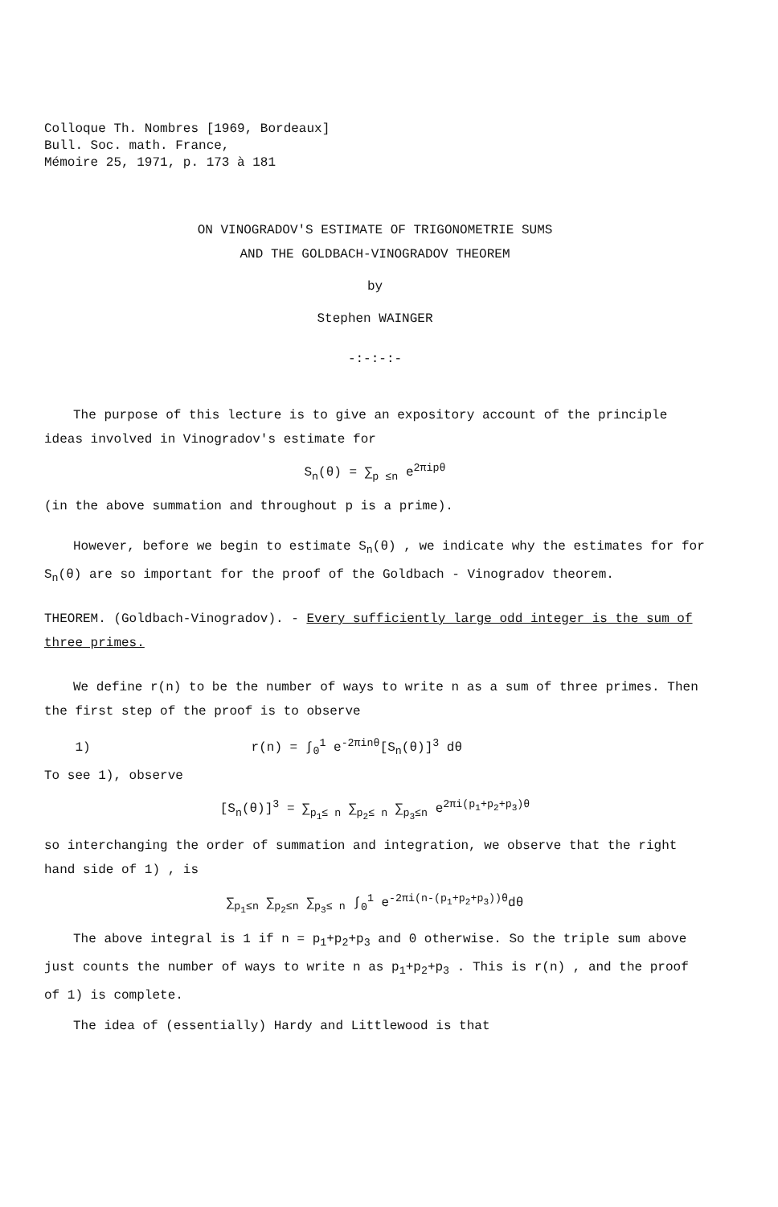Colloque Th. Nombres [1969, Bordeaux]
Bull. Soc. math. France,
Mémoire 25, 1971, p. 173 à 181
ON VINOGRADOV'S ESTIMATE OF TRIGONOMETRIE SUMS
AND THE GOLDBACH-VINOGRADOV THEOREM
by
Stephen WAINGER
-:-:-:-
The purpose of this lecture is to give an expository account of the principle ideas involved in Vinogradov's estimate for
S<sub>n</sub>(θ) = ∑<sub>p ≤n</sub> e<sup>2πipθ</sup>
(in the above summation and throughout p is a prime).
However, before we begin to estimate S<sub>n</sub>(θ) , we indicate why the estimates for for S<sub>n</sub>(θ) are so important for the proof of the Goldbach - Vinogradov theorem.
THEOREM. (Goldbach-Vinogradov). - Every sufficiently large odd integer is the sum of three primes.
We define r(n) to be the number of ways to write n as a sum of three primes. Then the first step of the proof is to observe
1) r(n) = ∫<sub>0</sub><sup>1</sup> e<sup>-2πinθ</sup>[S<sub>n</sub>(θ)]<sup>3</sup> dθ
To see 1), observe
[S<sub>n</sub>(θ)]<sup>3</sup> = ∑<sub>p<sub>1</sub>≤ n</sub> ∑<sub>p<sub>2</sub>≤ n</sub> ∑<sub>p<sub>3</sub>≤n</sub> e<sup>2πi(p<sub>1</sub>+p<sub>2</sub>+p<sub>3</sub>)θ</sup>
so interchanging the order of summation and integration, we observe that the right hand side of 1) , is
∑<sub>p<sub>1</sub>≤n</sub> ∑<sub>p<sub>2</sub>≤n</sub> ∑<sub>p<sub>3</sub>≤ n</sub> ∫<sub>0</sub><sup>1</sup> e<sup>-2πi(n-(p<sub>1</sub>+p<sub>2</sub>+p<sub>3</sub>))θ</sup>dθ
The above integral is 1 if n = p<sub>1</sub>+p<sub>2</sub>+p<sub>3</sub> and 0 otherwise. So the triple sum above just counts the number of ways to write n as p<sub>1</sub>+p<sub>2</sub>+p<sub>3</sub> . This is r(n) , and the proof of 1) is complete.
The idea of (essentially) Hardy and Littlewood is that